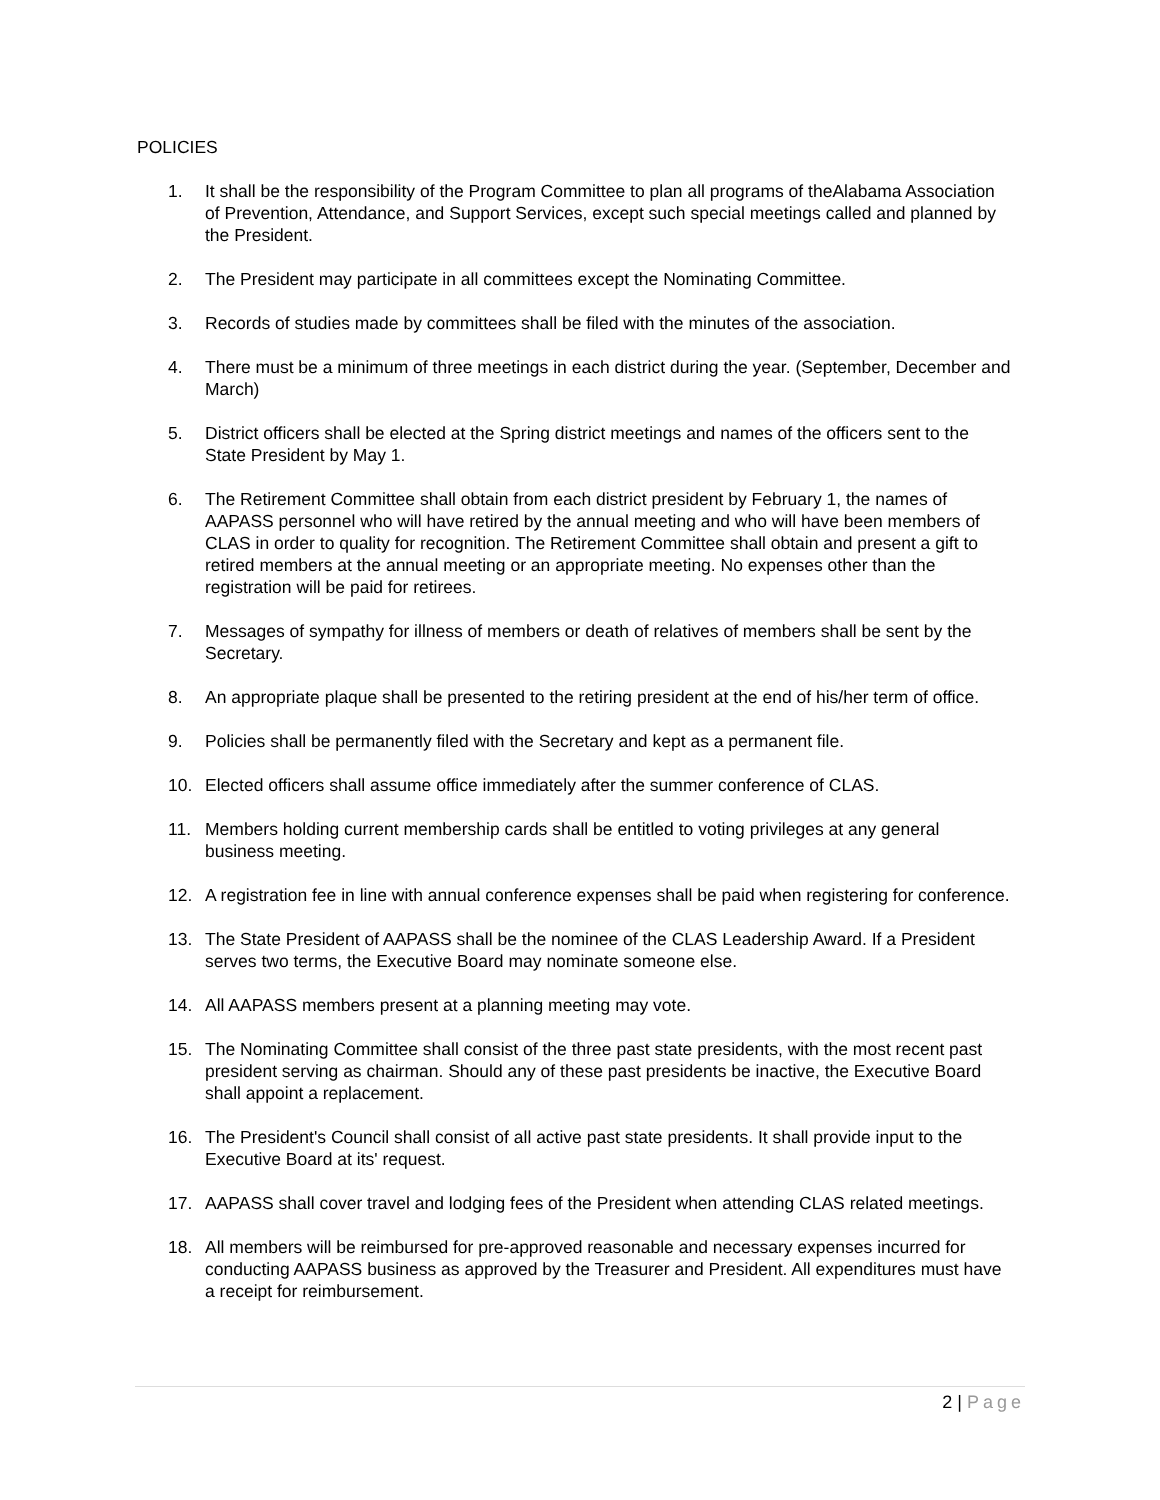POLICIES
1. It shall be the responsibility of the Program Committee to plan all programs of theAlabama Association of Prevention, Attendance, and Support Services, except such special meetings called and planned by the President.
2. The President may participate in all committees except the Nominating Committee.
3. Records of studies made by committees shall be filed with the minutes of the association.
4. There must be a minimum of three meetings in each district during the year. (September, December and March)
5. District officers shall be elected at the Spring district meetings and names of the officers sent to the State President by May 1.
6. The Retirement Committee shall obtain from each district president by February 1, the names of AAPASS personnel who will have retired by the annual meeting and who will have been members of CLAS in order to quality for recognition. The Retirement Committee shall obtain and present a gift to retired members at the annual meeting or an appropriate meeting. No expenses other than the registration will be paid for retirees.
7. Messages of sympathy for illness of members or death of relatives of members shall be sent by the Secretary.
8. An appropriate plaque shall be presented to the retiring president at the end of his/her term of office.
9. Policies shall be permanently filed with the Secretary and kept as a permanent file.
10. Elected officers shall assume office immediately after the summer conference of CLAS.
11. Members holding current membership cards shall be entitled to voting privileges at any general business meeting.
12. A registration fee in line with annual conference expenses shall be paid when registering for conference.
13. The State President of AAPASS shall be the nominee of the CLAS Leadership Award. If a President serves two terms, the Executive Board may nominate someone else.
14. All AAPASS members present at a planning meeting may vote.
15. The Nominating Committee shall consist of the three past state presidents, with the most recent past president serving as chairman. Should any of these past presidents be inactive, the Executive Board shall appoint a replacement.
16. The President's Council shall consist of all active past state presidents. It shall provide input to the Executive Board at its' request.
17. AAPASS shall cover travel and lodging fees of the President when attending CLAS related meetings.
18. All members will be reimbursed for pre-approved reasonable and necessary expenses incurred for conducting AAPASS business as approved by the Treasurer and President. All expenditures must have a receipt for reimbursement.
2 | Page